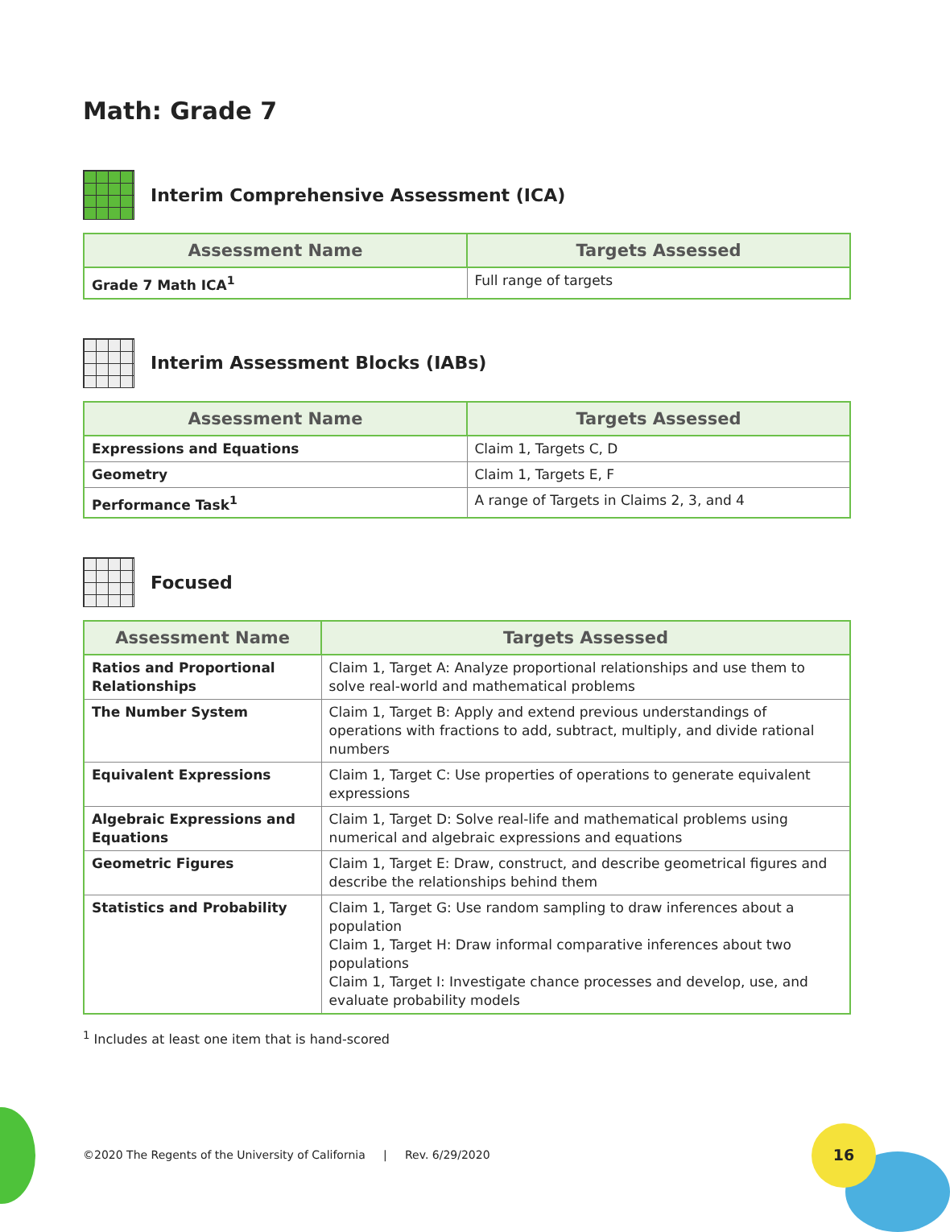Math: Grade 7
Interim Comprehensive Assessment (ICA)
| Assessment Name | Targets Assessed |
| --- | --- |
| Grade 7 Math ICA<sup>1</sup> | Full range of targets |
Interim Assessment Blocks (IABs)
| Assessment Name | Targets Assessed |
| --- | --- |
| Expressions and Equations | Claim 1, Targets C, D |
| Geometry | Claim 1, Targets E, F |
| Performance Task<sup>1</sup> | A range of Targets in Claims 2, 3, and 4 |
Focused
| Assessment Name | Targets Assessed |
| --- | --- |
| Ratios and Proportional Relationships | Claim 1, Target A: Analyze proportional relationships and use them to solve real-world and mathematical problems |
| The Number System | Claim 1, Target B: Apply and extend previous understandings of operations with fractions to add, subtract, multiply, and divide rational numbers |
| Equivalent Expressions | Claim 1, Target C: Use properties of operations to generate equivalent expressions |
| Algebraic Expressions and Equations | Claim 1, Target D: Solve real-life and mathematical problems using numerical and algebraic expressions and equations |
| Geometric Figures | Claim 1, Target E: Draw, construct, and describe geometrical figures and describe the relationships behind them |
| Statistics and Probability | Claim 1, Target G: Use random sampling to draw inferences about a population Claim 1, Target H: Draw informal comparative inferences about two populations Claim 1, Target I: Investigate chance processes and develop, use, and evaluate probability models |
<sup>1</sup> Includes at least one item that is hand-scored
©2020 The Regents of the University of California | Rev. 6/29/2020
16